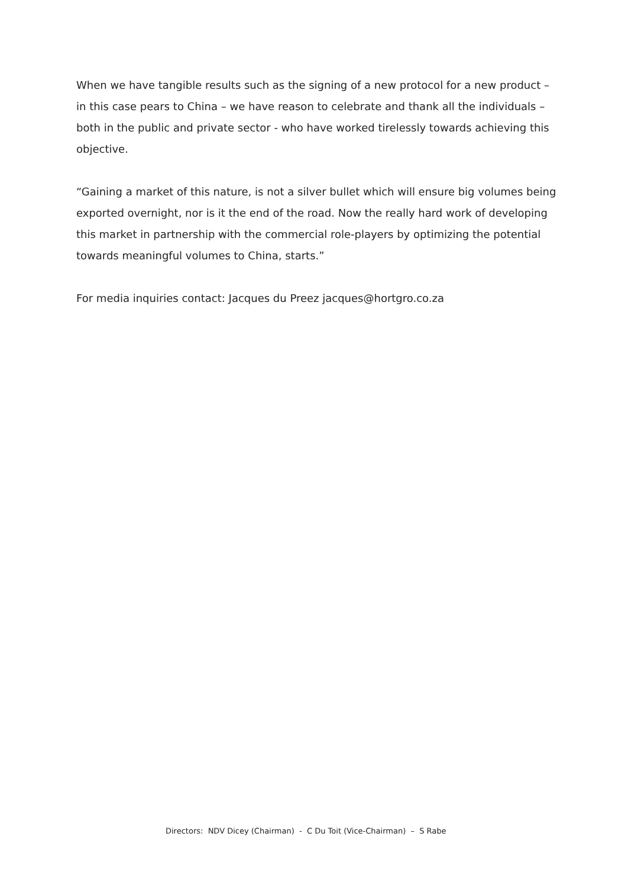When we have tangible results such as the signing of a new protocol for a new product – in this case pears to China – we have reason to celebrate and thank all the individuals – both in the public and private sector - who have worked tirelessly towards achieving this objective.
“Gaining a market of this nature, is not a silver bullet which will ensure big volumes being exported overnight, nor is it the end of the road. Now the really hard work of developing this market in partnership with the commercial role-players by optimizing the potential towards meaningful volumes to China, starts.”
For media inquiries contact: Jacques du Preez jacques@hortgro.co.za
Directors: NDV Dicey (Chairman) - C Du Toit (Vice-Chairman) – S Rabe